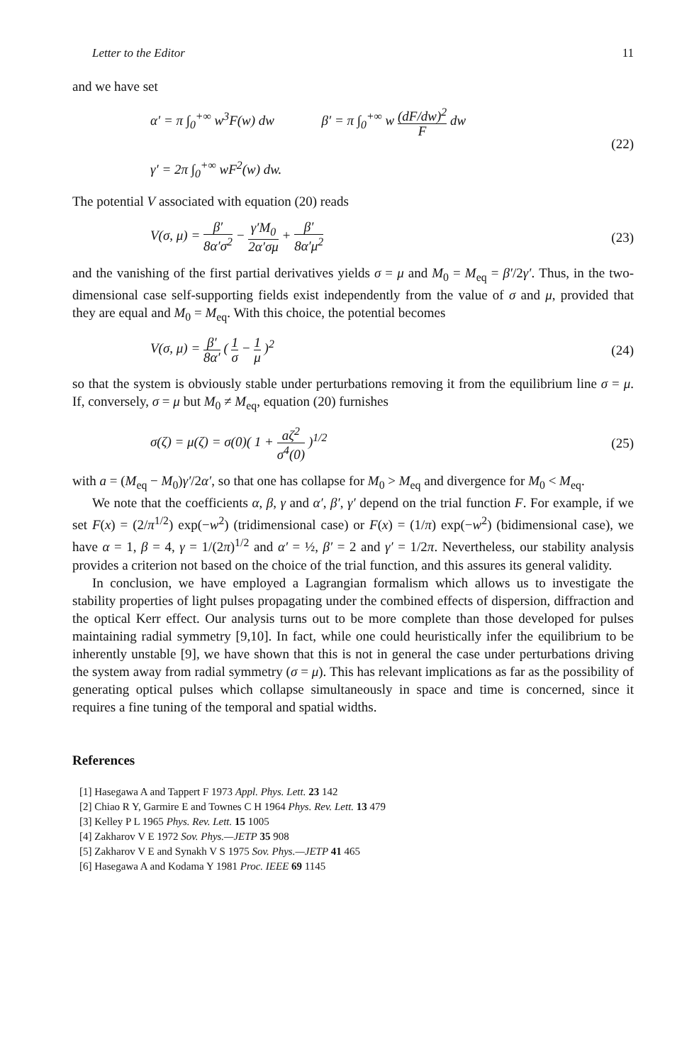Letter to the Editor 11
and we have set
α′ = π ∫<sub>0</sub><sup>+∞</sup> w<sup>3</sup>F(w) dw β′ = π ∫<sub>0</sub><sup>+∞</sup> w (dF/dw)<sup>2</sup> F dw
γ′ = 2π ∫<sub>0</sub><sup>+∞</sup> wF<sup>2</sup>(w) dw.
(22)
The potential V associated with equation (20) reads
V(σ, μ) = β′ 8α′σ<sup>2</sup> − γ′M<sub>0</sub> 2α′σμ + β′ 8α′μ<sup>2</sup>
(23)
and the vanishing of the first partial derivatives yields σ = μ and M<sub>0</sub> = M<sub>eq</sub> = β′/2γ′. Thus, in the two-dimensional case self-supporting fields exist independently from the value of σ and μ, provided that they are equal and M<sub>0</sub> = M<sub>eq</sub>. With this choice, the potential becomes
V(σ, μ) = β′ 8α′ ( 1 σ − 1 μ )<sup>2</sup>
(24)
so that the system is obviously stable under perturbations removing it from the equilibrium line σ = μ. If, conversely, σ = μ but M<sub>0</sub> ≠ M<sub>eq</sub>, equation (20) furnishes
σ(ζ) = μ(ζ) = σ(0)( 1 + aζ<sup>2</sup> σ<sup>4</sup>(0) )<sup>1/2</sup>
(25)
with a = (M<sub>eq</sub> − M<sub>0</sub>)γ′/2α′, so that one has collapse for M<sub>0</sub> > M<sub>eq</sub> and divergence for M<sub>0</sub> < M<sub>eq</sub>.
We note that the coefficients α, β, γ and α′, β′, γ′ depend on the trial function F. For example, if we set F(x) = (2/π<sup>1/2</sup>) exp(−w<sup>2</sup>) (tridimensional case) or F(x) = (1/π) exp(−w<sup>2</sup>) (bidimensional case), we have α = 1, β = 4, γ = 1/(2π)<sup>1/2</sup> and α′ = ½, β′ = 2 and γ′ = 1/2π. Nevertheless, our stability analysis provides a criterion not based on the choice of the trial function, and this assures its general validity.
In conclusion, we have employed a Lagrangian formalism which allows us to investigate the stability properties of light pulses propagating under the combined effects of dispersion, diffraction and the optical Kerr effect. Our analysis turns out to be more complete than those developed for pulses maintaining radial symmetry [9,10]. In fact, while one could heuristically infer the equilibrium to be inherently unstable [9], we have shown that this is not in general the case under perturbations driving the system away from radial symmetry (σ = μ). This has relevant implications as far as the possibility of generating optical pulses which collapse simultaneously in space and time is concerned, since it requires a fine tuning of the temporal and spatial widths.
References
[1] Hasegawa A and Tappert F 1973 Appl. Phys. Lett. 23 142
[2] Chiao R Y, Garmire E and Townes C H 1964 Phys. Rev. Lett. 13 479
[3] Kelley P L 1965 Phys. Rev. Lett. 15 1005
[4] Zakharov V E 1972 Sov. Phys.—JETP 35 908
[5] Zakharov V E and Synakh V S 1975 Sov. Phys.—JETP 41 465
[6] Hasegawa A and Kodama Y 1981 Proc. IEEE 69 1145